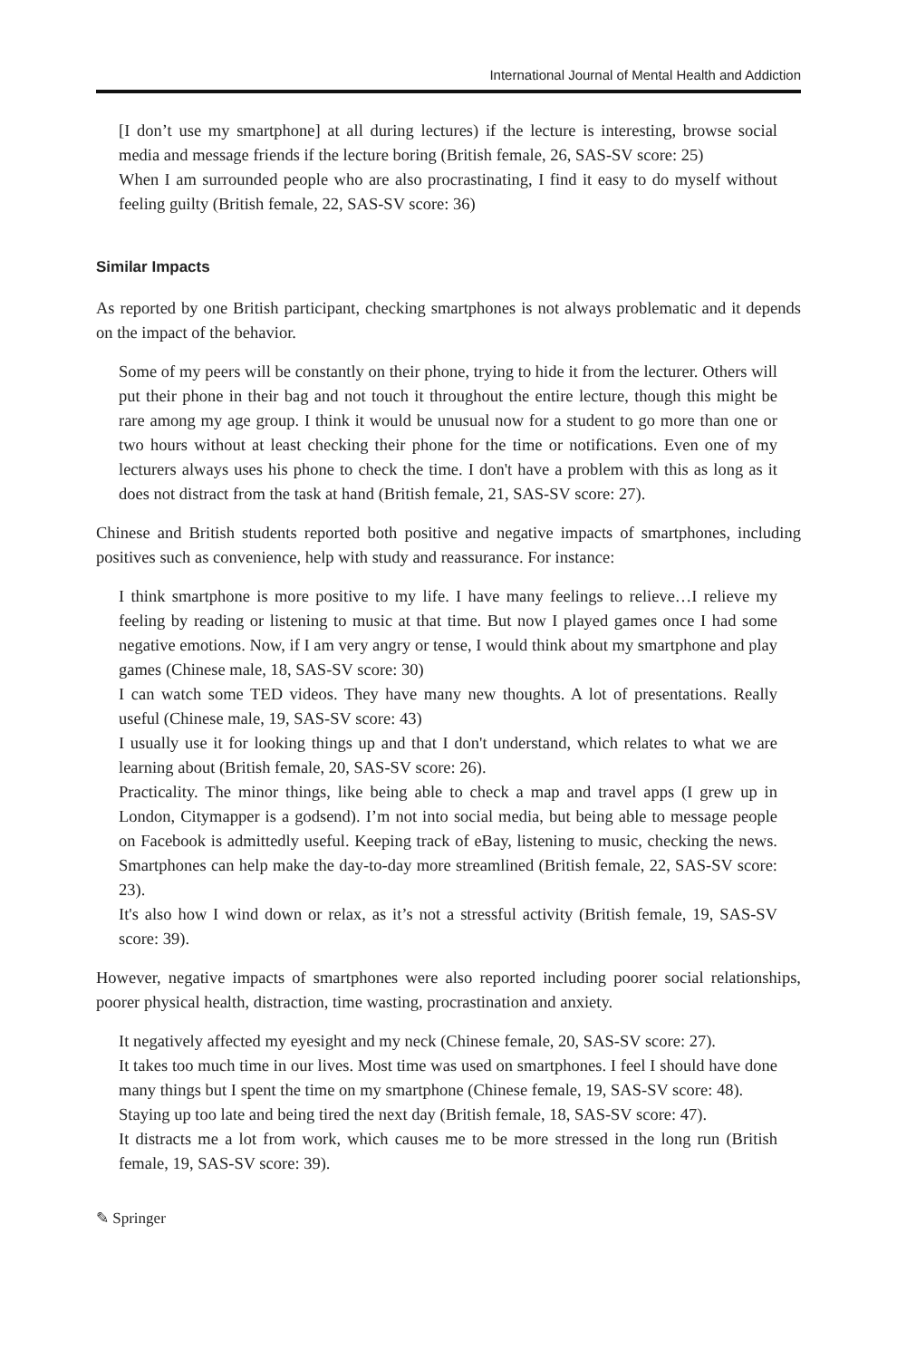International Journal of Mental Health and Addiction
[I don’t use my smartphone] at all during lectures) if the lecture is interesting, browse social media and message friends if the lecture boring (British female, 26, SAS-SV score: 25)
When I am surrounded people who are also procrastinating, I find it easy to do myself without feeling guilty (British female, 22, SAS-SV score: 36)
Similar Impacts
As reported by one British participant, checking smartphones is not always problematic and it depends on the impact of the behavior.
Some of my peers will be constantly on their phone, trying to hide it from the lecturer. Others will put their phone in their bag and not touch it throughout the entire lecture, though this might be rare among my age group. I think it would be unusual now for a student to go more than one or two hours without at least checking their phone for the time or notifications. Even one of my lecturers always uses his phone to check the time. I don't have a problem with this as long as it does not distract from the task at hand (British female, 21, SAS-SV score: 27).
Chinese and British students reported both positive and negative impacts of smartphones, including positives such as convenience, help with study and reassurance. For instance:
I think smartphone is more positive to my life. I have many feelings to relieve…I relieve my feeling by reading or listening to music at that time. But now I played games once I had some negative emotions. Now, if I am very angry or tense, I would think about my smartphone and play games (Chinese male, 18, SAS-SV score: 30)
I can watch some TED videos. They have many new thoughts. A lot of presentations. Really useful (Chinese male, 19, SAS-SV score: 43)
I usually use it for looking things up and that I don't understand, which relates to what we are learning about (British female, 20, SAS-SV score: 26).
Practicality. The minor things, like being able to check a map and travel apps (I grew up in London, Citymapper is a godsend). I’m not into social media, but being able to message people on Facebook is admittedly useful. Keeping track of eBay, listening to music, checking the news. Smartphones can help make the day-to-day more streamlined (British female, 22, SAS-SV score: 23).
It's also how I wind down or relax, as it’s not a stressful activity (British female, 19, SAS-SV score: 39).
However, negative impacts of smartphones were also reported including poorer social relationships, poorer physical health, distraction, time wasting, procrastination and anxiety.
It negatively affected my eyesight and my neck (Chinese female, 20, SAS-SV score: 27).
It takes too much time in our lives. Most time was used on smartphones. I feel I should have done many things but I spent the time on my smartphone (Chinese female, 19, SAS-SV score: 48).
Staying up too late and being tired the next day (British female, 18, SAS-SV score: 47).
It distracts me a lot from work, which causes me to be more stressed in the long run (British female, 19, SAS-SV score: 39).
✎ Springer